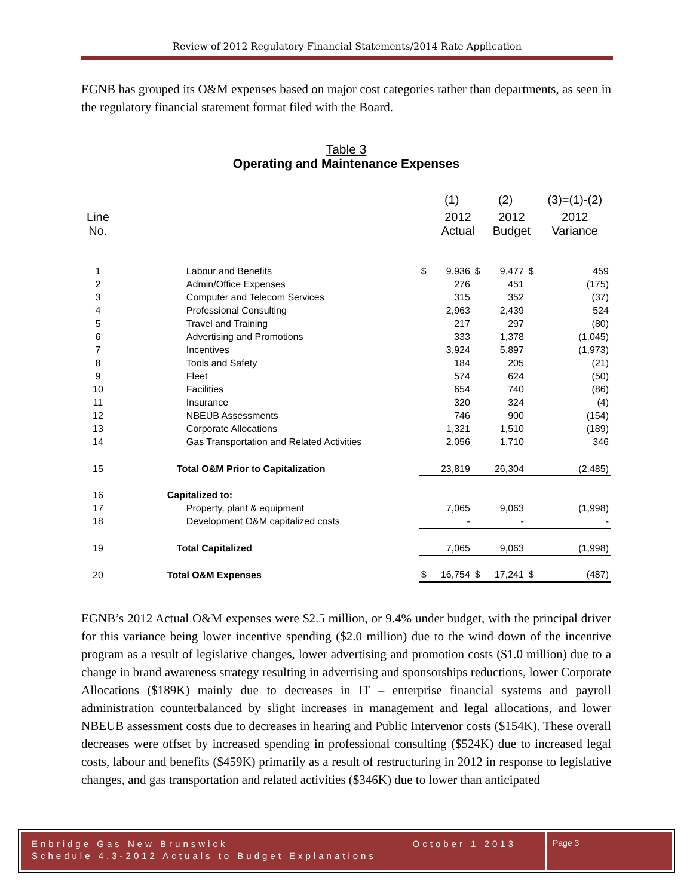Review of 2012 Regulatory Financial Statements/2014 Rate Application
EGNB has grouped its O&M expenses based on major cost categories rather than departments, as seen in the regulatory financial statement format filed with the Board.
Table 3
Operating and Maintenance Expenses
| | | | (1) | | (2) | | (3)=(1)-(2) |
| Line No. | | | 2012 Actual | | 2012 Budget | | 2012 Variance |
| 1 | Labour and Benefits | $ | 9,936 | $ | 9,477 | $ | 459 |
| 2 | Admin/Office Expenses | | 276 | | 451 | | (175) |
| 3 | Computer and Telecom Services | | 315 | | 352 | | (37) |
| 4 | Professional Consulting | | 2,963 | | 2,439 | | 524 |
| 5 | Travel and Training | | 217 | | 297 | | (80) |
| 6 | Advertising and Promotions | | 333 | | 1,378 | | (1,045) |
| 7 | Incentives | | 3,924 | | 5,897 | | (1,973) |
| 8 | Tools and Safety | | 184 | | 205 | | (21) |
| 9 | Fleet | | 574 | | 624 | | (50) |
| 10 | Facilities | | 654 | | 740 | | (86) |
| 11 | Insurance | | 320 | | 324 | | (4) |
| 12 | NBEUB Assessments | | 746 | | 900 | | (154) |
| 13 | Corporate Allocations | | 1,321 | | 1,510 | | (189) |
| 14 | Gas Transportation and Related Activities | | 2,056 | | 1,710 | | 346 |
| 15 | Total O&M Prior to Capitalization | | 23,819 | | 26,304 | | (2,485) |
| 16 | Capitalized to: | | | | | | |
| 17 | Property, plant & equipment | | 7,065 | | 9,063 | | (1,998) |
| 18 | Development O&M capitalized costs | | - | | - | | - |
| 19 | Total Capitalized | | 7,065 | | 9,063 | | (1,998) |
| 20 | Total O&M Expenses | $ | 16,754 | $ | 17,241 | $ | (487) |
EGNB’s 2012 Actual O&M expenses were $2.5 million, or 9.4% under budget, with the principal driver for this variance being lower incentive spending ($2.0 million) due to the wind down of the incentive program as a result of legislative changes, lower advertising and promotion costs ($1.0 million) due to a change in brand awareness strategy resulting in advertising and sponsorships reductions, lower Corporate Allocations ($189K) mainly due to decreases in IT – enterprise financial systems and payroll administration counterbalanced by slight increases in management and legal allocations, and lower NBEUB assessment costs due to decreases in hearing and Public Intervenor costs ($154K). These overall decreases were offset by increased spending in professional consulting ($524K) due to increased legal costs, labour and benefits ($459K) primarily as a result of restructuring in 2012 in response to legislative changes, and gas transportation and related activities ($346K) due to lower than anticipated
Enbridge Gas New Brunswick October 1 2013
Schedule 4.3-2012 Actuals to Budget Explanations
Page 3